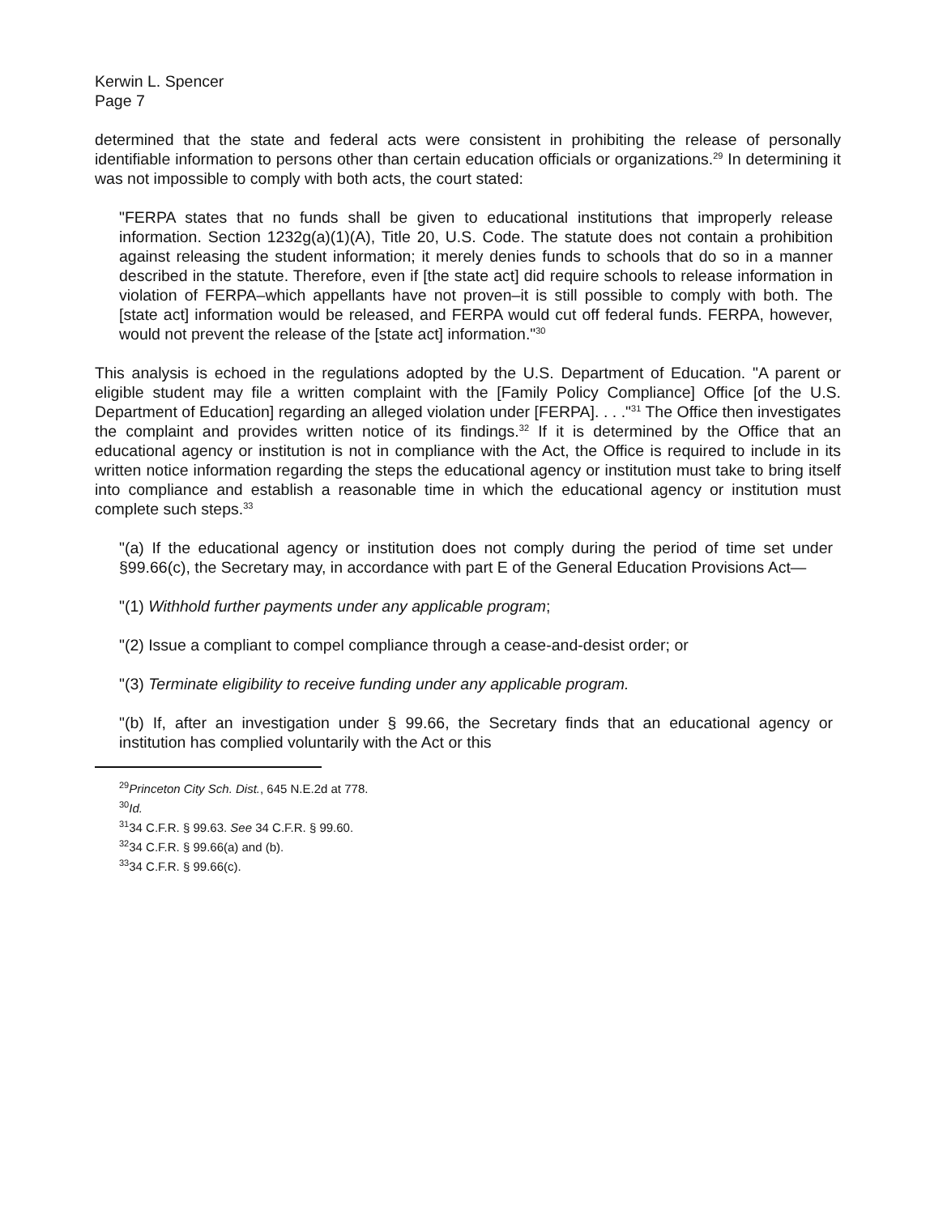Kerwin L. Spencer
Page 7
determined that the state and federal acts were consistent in prohibiting the release of personally identifiable information to persons other than certain education officials or organizations.<sup>29</sup> In determining it was not impossible to comply with both acts, the court stated:
"FERPA states that no funds shall be given to educational institutions that improperly release information. Section 1232g(a)(1)(A), Title 20, U.S. Code. The statute does not contain a prohibition against releasing the student information; it merely denies funds to schools that do so in a manner described in the statute. Therefore, even if [the state act] did require schools to release information in violation of FERPA–which appellants have not proven–it is still possible to comply with both. The [state act] information would be released, and FERPA would cut off federal funds. FERPA, however, would not prevent the release of the [state act] information."<sup>30</sup>
This analysis is echoed in the regulations adopted by the U.S. Department of Education. "A parent or eligible student may file a written complaint with the [Family Policy Compliance] Office [of the U.S. Department of Education] regarding an alleged violation under [FERPA]. . . ."<sup>31</sup> The Office then investigates the complaint and provides written notice of its findings.<sup>32</sup> If it is determined by the Office that an educational agency or institution is not in compliance with the Act, the Office is required to include in its written notice information regarding the steps the educational agency or institution must take to bring itself into compliance and establish a reasonable time in which the educational agency or institution must complete such steps.<sup>33</sup>
"(a) If the educational agency or institution does not comply during the period of time set under §99.66(c), the Secretary may, in accordance with part E of the General Education Provisions Act—
"(1) Withhold further payments under any applicable program;
"(2) Issue a compliant to compel compliance through a cease-and-desist order; or
"(3) Terminate eligibility to receive funding under any applicable program.
"(b) If, after an investigation under § 99.66, the Secretary finds that an educational agency or institution has complied voluntarily with the Act or this
<sup>29</sup> Princeton City Sch. Dist., 645 N.E.2d at 778.
<sup>30</sup> Id.
<sup>31</sup> 34 C.F.R. § 99.63. See 34 C.F.R. § 99.60.
<sup>32</sup> 34 C.F.R. § 99.66(a) and (b).
<sup>33</sup> 34 C.F.R. § 99.66(c).